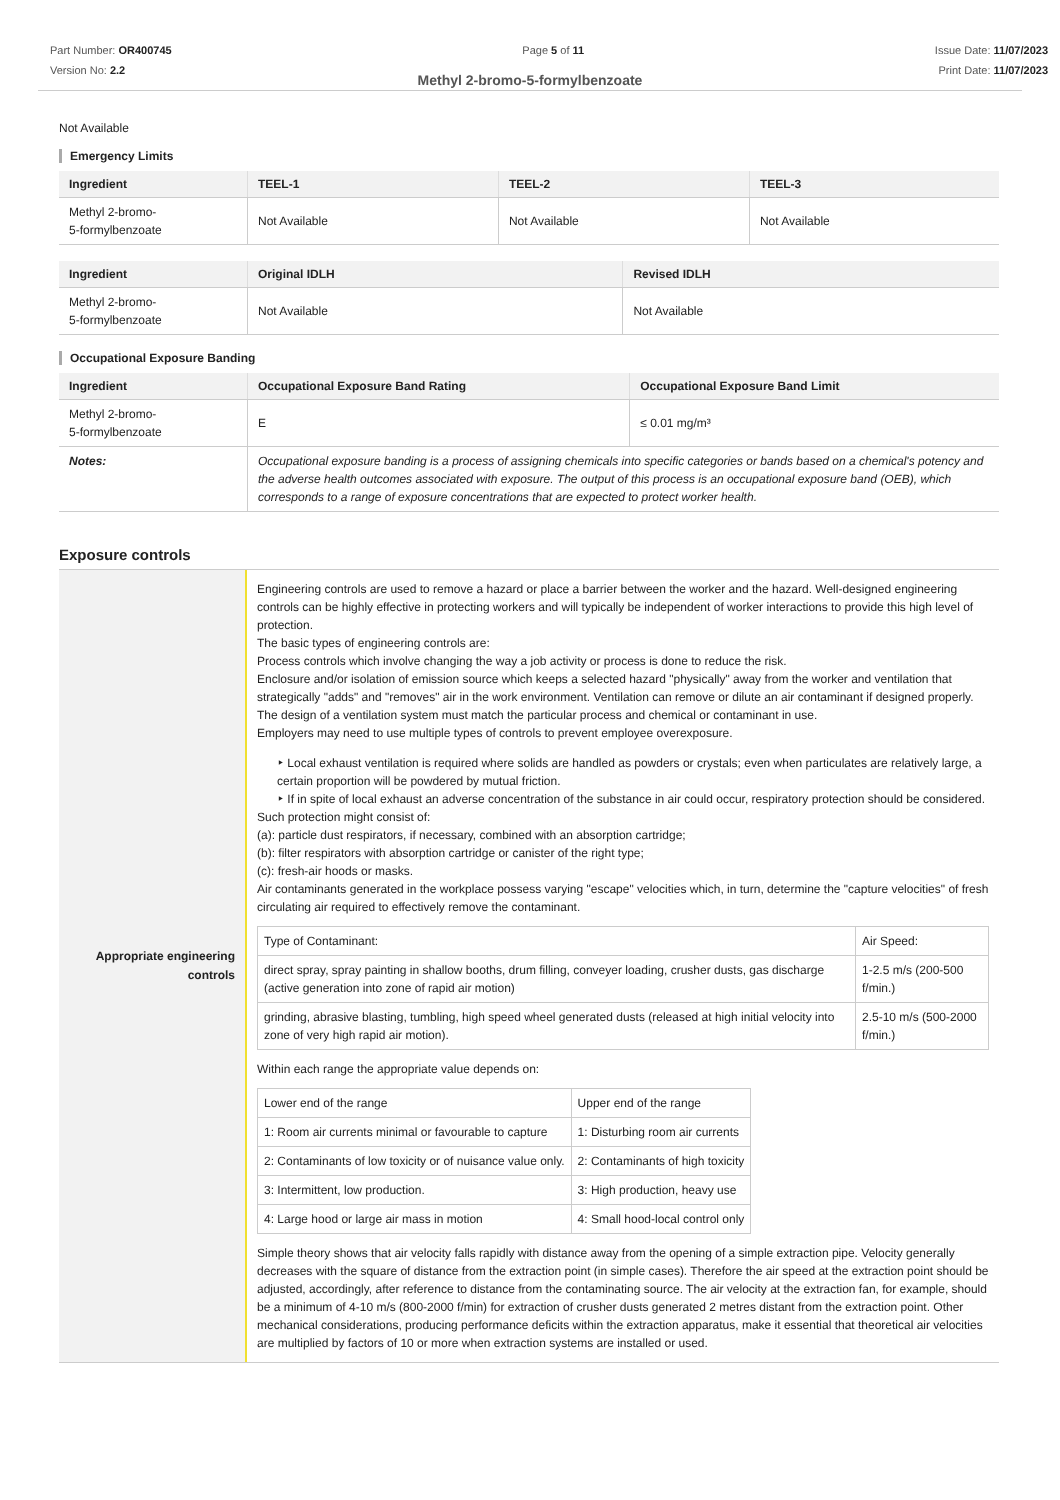Part Number: OR400745
Version No: 2.2
Page 5 of 11 Issue Date: 11/07/2023
Print Date: 11/07/2023
Methyl 2-bromo-5-formylbenzoate
Not Available
Emergency Limits
| Ingredient | TEEL-1 | TEEL-2 | TEEL-3 |
| --- | --- | --- | --- |
| Methyl 2-bromo- 5-formylbenzoate | Not Available | Not Available | Not Available |
| Ingredient | Original IDLH | Revised IDLH |
| --- | --- | --- |
| Methyl 2-bromo- 5-formylbenzoate | Not Available | Not Available |
Occupational Exposure Banding
| Ingredient | Occupational Exposure Band Rating | Occupational Exposure Band Limit |
| --- | --- | --- |
| Methyl 2-bromo- 5-formylbenzoate | E | ≤ 0.01 mg/m³ |
| Notes: | Occupational exposure banding is a process of assigning chemicals into specific categories or bands based on a chemical's potency and the adverse health outcomes associated with exposure. The output of this process is an occupational exposure band (OEB), which corresponds to a range of exposure concentrations that are expected to protect worker health. | |
Exposure controls
Appropriate engineering
controls
Engineering controls are used to remove a hazard or place a barrier between the worker and the hazard. Well-designed engineering controls can be highly effective in protecting workers and will typically be independent of worker interactions to provide this high level of protection.
The basic types of engineering controls are:
Process controls which involve changing the way a job activity or process is done to reduce the risk.
Enclosure and/or isolation of emission source which keeps a selected hazard "physically" away from the worker and ventilation that strategically "adds" and "removes" air in the work environment. Ventilation can remove or dilute an air contaminant if designed properly. The design of a ventilation system must match the particular process and chemical or contaminant in use.
Employers may need to use multiple types of controls to prevent employee overexposure.
‣ Local exhaust ventilation is required where solids are handled as powders or crystals; even when particulates are relatively large, a certain proportion will be powdered by mutual friction.
‣ If in spite of local exhaust an adverse concentration of the substance in air could occur, respiratory protection should be considered.
Such protection might consist of:
(a): particle dust respirators, if necessary, combined with an absorption cartridge;
(b): filter respirators with absorption cartridge or canister of the right type;
(c): fresh-air hoods or masks.
Air contaminants generated in the workplace possess varying "escape" velocities which, in turn, determine the "capture velocities" of fresh circulating air required to effectively remove the contaminant.
| Type of Contaminant: | Air Speed: |
| direct spray, spray painting in shallow booths, drum filling, conveyer loading, crusher dusts, gas discharge (active generation into zone of rapid air motion) | 1-2.5 m/s (200-500 f/min.) |
| grinding, abrasive blasting, tumbling, high speed wheel generated dusts (released at high initial velocity into zone of very high rapid air motion). | 2.5-10 m/s (500-2000 f/min.) |
Within each range the appropriate value depends on:
| Lower end of the range | Upper end of the range |
| 1: Room air currents minimal or favourable to capture | 1: Disturbing room air currents |
| 2: Contaminants of low toxicity or of nuisance value only. | 2: Contaminants of high toxicity |
| 3: Intermittent, low production. | 3: High production, heavy use |
| 4: Large hood or large air mass in motion | 4: Small hood-local control only |
Simple theory shows that air velocity falls rapidly with distance away from the opening of a simple extraction pipe. Velocity generally decreases with the square of distance from the extraction point (in simple cases). Therefore the air speed at the extraction point should be adjusted, accordingly, after reference to distance from the contaminating source. The air velocity at the extraction fan, for example, should be a minimum of 4-10 m/s (800-2000 f/min) for extraction of crusher dusts generated 2 metres distant from the extraction point. Other mechanical considerations, producing performance deficits within the extraction apparatus, make it essential that theoretical air velocities are multiplied by factors of 10 or more when extraction systems are installed or used.